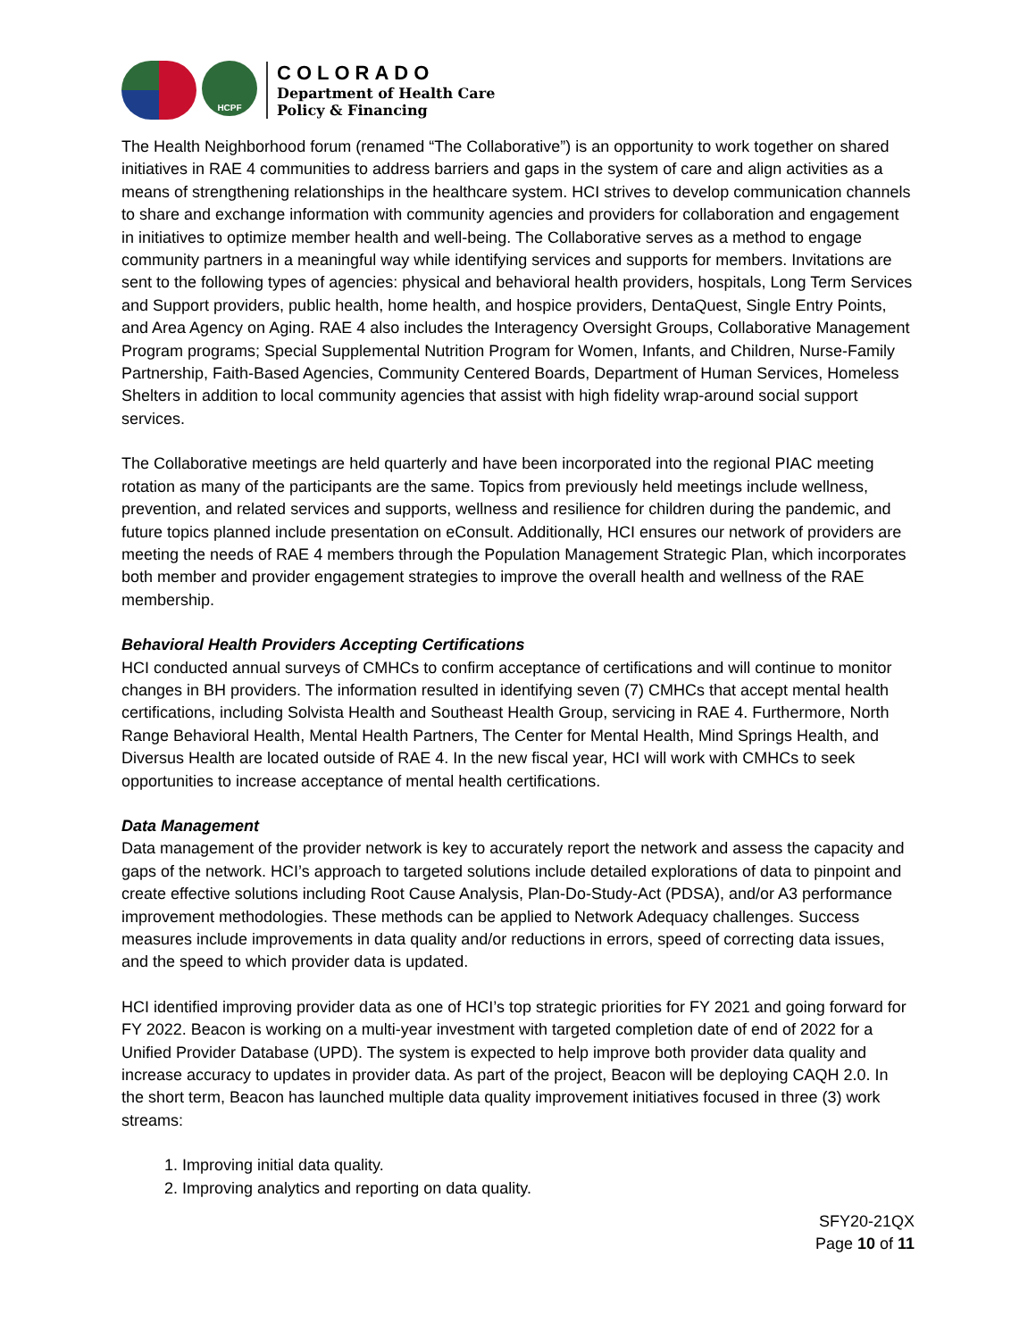HCPF
COLORADO
Department of Health Care
Policy & Financing
The Health Neighborhood forum (renamed “The Collaborative”) is an opportunity to work together on shared initiatives in RAE 4 communities to address barriers and gaps in the system of care and align activities as a means of strengthening relationships in the healthcare system. HCI strives to develop communication channels to share and exchange information with community agencies and providers for collaboration and engagement in initiatives to optimize member health and well-being. The Collaborative serves as a method to engage community partners in a meaningful way while identifying services and supports for members. Invitations are sent to the following types of agencies: physical and behavioral health providers, hospitals, Long Term Services and Support providers, public health, home health, and hospice providers, DentaQuest, Single Entry Points, and Area Agency on Aging. RAE 4 also includes the Interagency Oversight Groups, Collaborative Management Program programs; Special Supplemental Nutrition Program for Women, Infants, and Children, Nurse-Family Partnership, Faith-Based Agencies, Community Centered Boards, Department of Human Services, Homeless Shelters in addition to local community agencies that assist with high fidelity wrap-around social support services.
The Collaborative meetings are held quarterly and have been incorporated into the regional PIAC meeting rotation as many of the participants are the same. Topics from previously held meetings include wellness, prevention, and related services and supports, wellness and resilience for children during the pandemic, and future topics planned include presentation on eConsult. Additionally, HCI ensures our network of providers are meeting the needs of RAE 4 members through the Population Management Strategic Plan, which incorporates both member and provider engagement strategies to improve the overall health and wellness of the RAE membership.
Behavioral Health Providers Accepting Certifications
HCI conducted annual surveys of CMHCs to confirm acceptance of certifications and will continue to monitor changes in BH providers. The information resulted in identifying seven (7) CMHCs that accept mental health certifications, including Solvista Health and Southeast Health Group, servicing in RAE 4. Furthermore, North Range Behavioral Health, Mental Health Partners, The Center for Mental Health, Mind Springs Health, and Diversus Health are located outside of RAE 4. In the new fiscal year, HCI will work with CMHCs to seek opportunities to increase acceptance of mental health certifications.
Data Management
Data management of the provider network is key to accurately report the network and assess the capacity and gaps of the network. HCI’s approach to targeted solutions include detailed explorations of data to pinpoint and create effective solutions including Root Cause Analysis, Plan-Do-Study-Act (PDSA), and/or A3 performance improvement methodologies. These methods can be applied to Network Adequacy challenges. Success measures include improvements in data quality and/or reductions in errors, speed of correcting data issues, and the speed to which provider data is updated.
HCI identified improving provider data as one of HCI’s top strategic priorities for FY 2021 and going forward for FY 2022. Beacon is working on a multi-year investment with targeted completion date of end of 2022 for a Unified Provider Database (UPD). The system is expected to help improve both provider data quality and increase accuracy to updates in provider data. As part of the project, Beacon will be deploying CAQH 2.0. In the short term, Beacon has launched multiple data quality improvement initiatives focused in three (3) work streams:
1. Improving initial data quality.
2. Improving analytics and reporting on data quality.
SFY20-21QX
Page 10 of 11